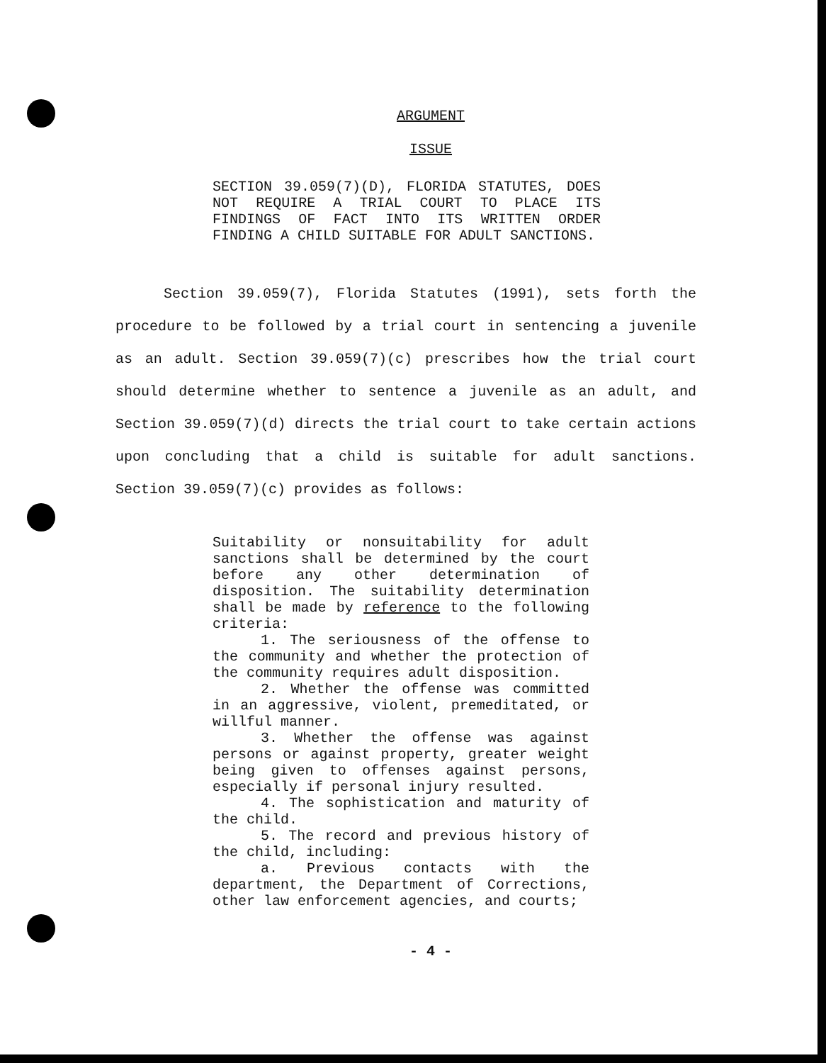ARGUMENT
ISSUE
SECTION 39.059(7)(D), FLORIDA STATUTES, DOES NOT REQUIRE A TRIAL COURT TO PLACE ITS FINDINGS OF FACT INTO ITS WRITTEN ORDER FINDING A CHILD SUITABLE FOR ADULT SANCTIONS.
Section 39.059(7), Florida Statutes (1991), sets forth the procedure to be followed by a trial court in sentencing a juvenile as an adult. Section 39.059(7)(c) prescribes how the trial court should determine whether to sentence a juvenile as an adult, and Section 39.059(7)(d) directs the trial court to take certain actions upon concluding that a child is suitable for adult sanctions. Section 39.059(7)(c) provides as follows:
Suitability or nonsuitability for adult sanctions shall be determined by the court before any other determination of disposition. The suitability determination shall be made by reference to the following criteria:
1. The seriousness of the offense to the community and whether the protection of the community requires adult disposition.
2. Whether the offense was committed in an aggressive, violent, premeditated, or willful manner.
3. Whether the offense was against persons or against property, greater weight being given to offenses against persons, especially if personal injury resulted.
4. The sophistication and maturity of the child.
5. The record and previous history of the child, including:
a. Previous contacts with the department, the Department of Corrections, other law enforcement agencies, and courts;
- 4 -